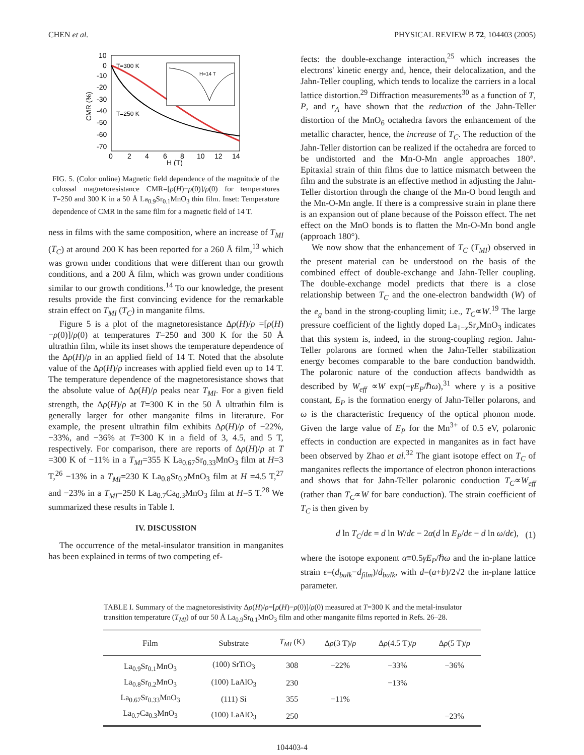CHEN et al. PHYSICAL REVIEW B 72, 104403 (2005)
10
0
-10
-20
-30
-40
-50
-60
-70
0
2
4
6
8
10
12
14
H (T)
CMR (%)
T=300 K
T=250 K
H=14 T
FIG. 5. (Color online) Magnetic field dependence of the magnitude of the colossal magnetoresistance CMR=[ρ(H)−ρ(0)]/ρ(0) for temperatures T=250 and 300 K in a 50 Å La<sub>0.9</sub>Sr<sub>0.1</sub>MnO<sub>3</sub> thin film. Inset: Temperature dependence of CMR in the same film for a magnetic field of 14 T.
ness in films with the same composition, where an increase of T<sub>MI</sub> (T<sub>C</sub>) at around 200 K has been reported for a 260 Å film,<sup>13</sup> which was grown under conditions that were different than our growth conditions, and a 200 Å film, which was grown under conditions similar to our growth conditions.<sup>14</sup> To our knowledge, the present results provide the first convincing evidence for the remarkable strain effect on T<sub>MI</sub> (T<sub>C</sub>) in manganite films.
Figure 5 is a plot of the magnetoresistance Δρ(H)/ρ =[ρ(H)−ρ(0)]/ρ(0) at temperatures T=250 and 300 K for the 50 Å ultrathin film, while its inset shows the temperature dependence of the Δρ(H)/ρ in an applied field of 14 T. Noted that the absolute value of the Δρ(H)/ρ increases with applied field even up to 14 T. The temperature dependence of the magnetoresistance shows that the absolute value of Δρ(H)/ρ peaks near T<sub>MI</sub>. For a given field strength, the Δρ(H)/ρ at T=300 K in the 50 Å ultrathin film is generally larger for other manganite films in literature. For example, the present ultrathin film exhibits Δρ(H)/ρ of −22%, −33%, and −36% at T=300 K in a field of 3, 4.5, and 5 T, respectively. For comparison, there are reports of Δρ(H)/ρ at T =300 K of −11% in a T<sub>MI</sub>=355 K La<sub>0.67</sub>Sr<sub>0.33</sub>MnO<sub>3</sub> film at H=3 T,<sup>26</sup> −13% in a T<sub>MI</sub>=230 K La<sub>0.8</sub>Sr<sub>0.2</sub>MnO<sub>3</sub> film at H =4.5 T,<sup>27</sup> and −23% in a T<sub>MI</sub>=250 K La<sub>0.7</sub>Ca<sub>0.3</sub>MnO<sub>3</sub> film at H=5 T.<sup>28</sup> We summarized these results in Table I.
IV. DISCUSSION
The occurrence of the metal-insulator transition in manganites has been explained in terms of two competing ef-
fects: the double-exchange interaction,<sup>25</sup> which increases the electrons' kinetic energy and, hence, their delocalization, and the Jahn-Teller coupling, which tends to localize the carriers in a local lattice distortion.<sup>29</sup> Diffraction measurements<sup>30</sup> as a function of T, P, and r<sub>A</sub> have shown that the reduction of the Jahn-Teller distortion of the MnO<sub>6</sub> octahedra favors the enhancement of the metallic character, hence, the increase of T<sub>C</sub>. The reduction of the Jahn-Teller distortion can be realized if the octahedra are forced to be undistorted and the Mn-O-Mn angle approaches 180°. Epitaxial strain of thin films due to lattice mismatch between the film and the substrate is an effective method in adjusting the Jahn-Teller distortion through the change of the Mn-O bond length and the Mn-O-Mn angle. If there is a compressive strain in plane there is an expansion out of plane because of the Poisson effect. The net effect on the MnO bonds is to flatten the Mn-O-Mn bond angle (approach 180°).
We now show that the enhancement of T<sub>C</sub> (T<sub>MI</sub>) observed in the present material can be understood on the basis of the combined effect of double-exchange and Jahn-Teller coupling. The double-exchange model predicts that there is a close relationship between T<sub>C</sub> and the one-electron bandwidth (W) of the e<sub>g</sub> band in the strong-coupling limit; i.e., T<sub>C</sub>∝W.<sup>19</sup> The large pressure coefficient of the lightly doped La<sub>1−x</sub>Sr<sub>x</sub>MnO<sub>3</sub> indicates that this system is, indeed, in the strong-coupling region. Jahn-Teller polarons are formed when the Jahn-Teller stabilization energy becomes comparable to the bare conduction bandwidth. The polaronic nature of the conduction affects bandwidth as described by W<sub>eff</sub> ∝W exp(−γE<sub>P</sub>/ℏω),<sup>31</sup> where γ is a positive constant, E<sub>P</sub> is the formation energy of Jahn-Teller polarons, and ω is the characteristic frequency of the optical phonon mode. Given the large value of E<sub>P</sub> for the Mn<sup>3+</sup> of 0.5 eV, polaronic effects in conduction are expected in manganites as in fact have been observed by Zhao et al.<sup>32</sup> The giant isotope effect on T<sub>C</sub> of manganites reflects the importance of electron phonon interactions and shows that for Jahn-Teller polaronic conduction T<sub>C</sub>∝W<sub>eff</sub> (rather than T<sub>C</sub>∝W for bare conduction). The strain coefficient of T<sub>C</sub> is then given by
d ln T<sub>C</sub>/dϵ = d ln W/dϵ − 2α(d ln E<sub>P</sub>/dϵ − d ln ω/dϵ), (1)
where the isotope exponent α≡0.5γE<sub>P</sub>/ℏω and the in-plane lattice strain ϵ=(d<sub>bulk</sub>−d<sub>film</sub>)/d<sub>bulk</sub>, with d=(a+b)/2√2 the in-plane lattice parameter.
TABLE I. Summary of the magnetoresistivity Δρ(H)/ρ=[ρ(H)−ρ(0)]/ρ(0) measured at T=300 K and the metal-insulator transition temperature (T<sub>MI</sub>) of our 50 Å La<sub>0.9</sub>Sr<sub>0.1</sub>MnO<sub>3</sub> film and other manganite films reported in Refs. 26–28.
| Film | Substrate | T<sub>MI</sub> (K) | Δ ρ (3 T)/ ρ | Δ ρ (4.5 T)/ ρ | Δ ρ (5 T)/ ρ |
| --- | --- | --- | --- | --- | --- |
| La<sub>0.9</sub>Sr<sub>0.1</sub>MnO<sub>3</sub> | (100) SrTiO<sub>3</sub> | 308 | −22% | −33% | −36% |
| La<sub>0.8</sub>Sr<sub>0.2</sub>MnO<sub>3</sub> | (100) LaAlO<sub>3</sub> | 230 | | −13% | |
| La<sub>0.67</sub>Sr<sub>0.33</sub>MnO<sub>3</sub> | (111) Si | 355 | −11% | | |
| La<sub>0.7</sub>Ca<sub>0.3</sub>MnO<sub>3</sub> | (100) LaAlO<sub>3</sub> | 250 | | | −23% |
104403-4